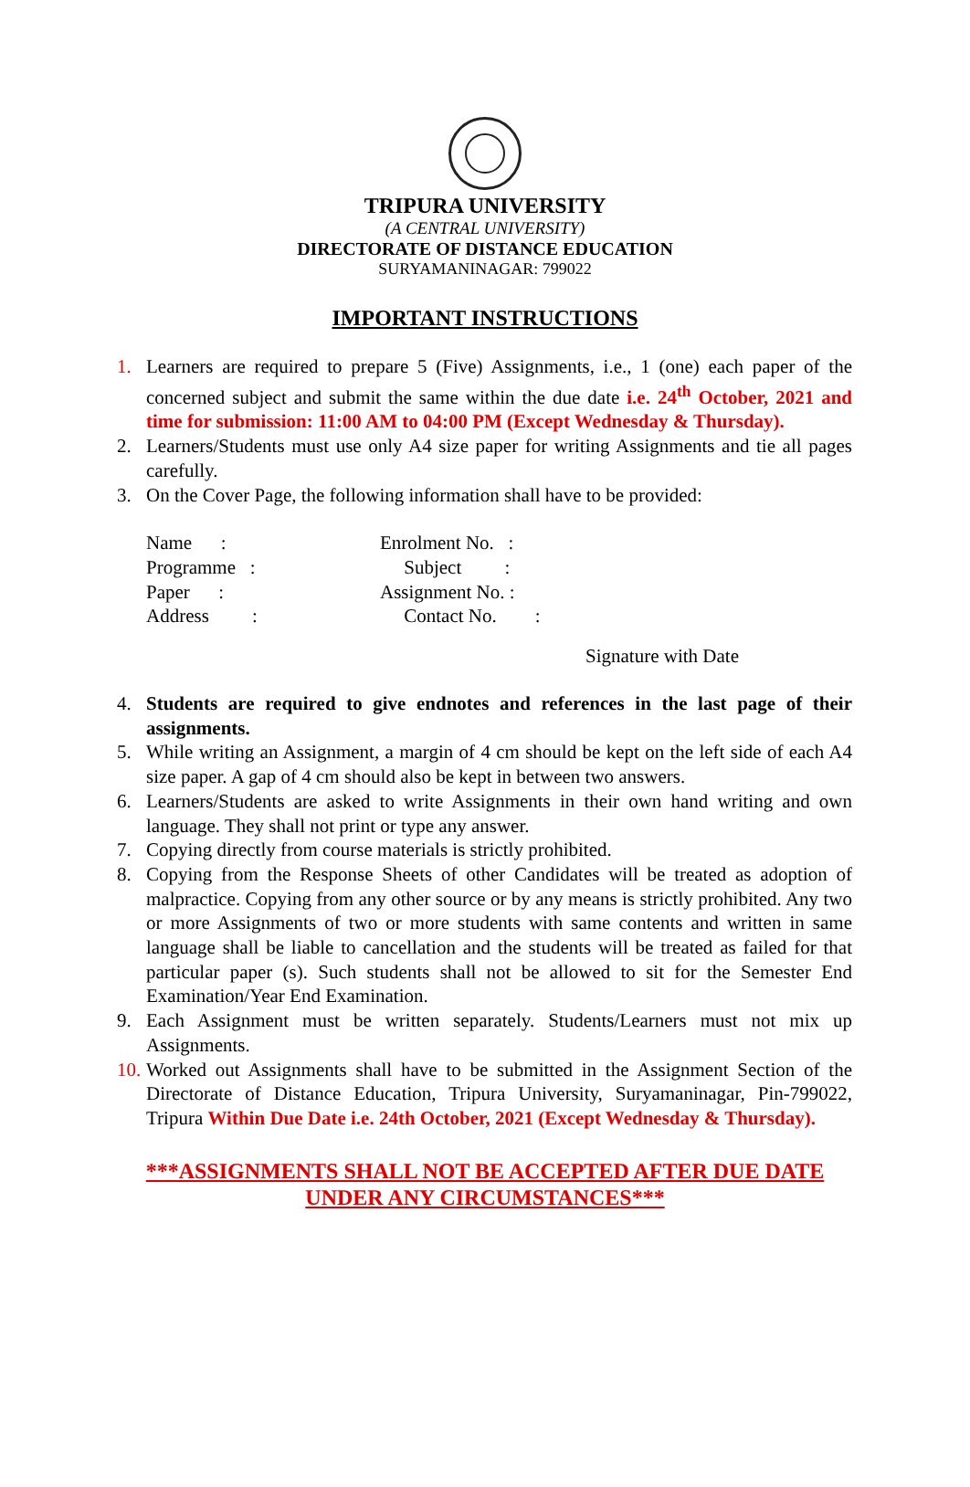TRIPURA UNIVERSITY
(A CENTRAL UNIVERSITY)
DIRECTORATE OF DISTANCE EDUCATION
SURYAMANINAGAR: 799022
IMPORTANT INSTRUCTIONS
1. Learners are required to prepare 5 (Five) Assignments, i.e., 1 (one) each paper of the concerned subject and submit the same within the due date i.e. 24<sup>th</sup> October, 2021 and time for submission: 11:00 AM to 04:00 PM (Except Wednesday & Thursday).
2. Learners/Students must use only A4 size paper for writing Assignments and tie all pages carefully.
3. On the Cover Page, the following information shall have to be provided:
| Name : | Enrolment No. : |
| Programme : | Subject : |
| Paper : | Assignment No. : |
| Address : | Contact No. : |
Signature with Date
4. Students are required to give endnotes and references in the last page of their assignments.
5. While writing an Assignment, a margin of 4 cm should be kept on the left side of each A4 size paper. A gap of 4 cm should also be kept in between two answers.
6. Learners/Students are asked to write Assignments in their own hand writing and own language. They shall not print or type any answer.
7. Copying directly from course materials is strictly prohibited.
8. Copying from the Response Sheets of other Candidates will be treated as adoption of malpractice. Copying from any other source or by any means is strictly prohibited. Any two or more Assignments of two or more students with same contents and written in same language shall be liable to cancellation and the students will be treated as failed for that particular paper (s). Such students shall not be allowed to sit for the Semester End Examination/Year End Examination.
9. Each Assignment must be written separately. Students/Learners must not mix up Assignments.
10. Worked out Assignments shall have to be submitted in the Assignment Section of the Directorate of Distance Education, Tripura University, Suryamaninagar, Pin-799022, Tripura Within Due Date i.e. 24th October, 2021 (Except Wednesday & Thursday).
***ASSIGNMENTS SHALL NOT BE ACCEPTED AFTER DUE DATE
UNDER ANY CIRCUMSTANCES***